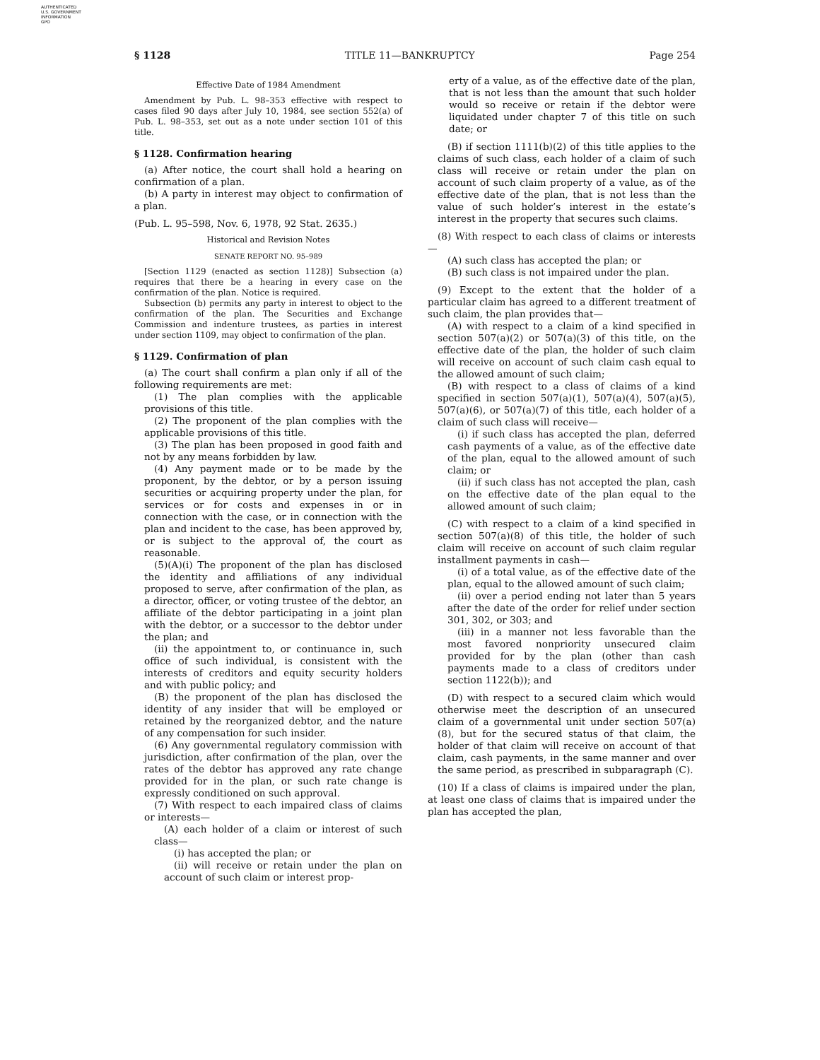AUTHENTICATED
U.S. GOVERNMENT
INFORMATION
GPO
§ 1128 TITLE 11—BANKRUPTCY Page 254
Effective Date of 1984 Amendment
Amendment by Pub. L. 98–353 effective with respect to cases filed 90 days after July 10, 1984, see section 552(a) of Pub. L. 98–353, set out as a note under section 101 of this title.
§ 1128. Confirmation hearing
(a) After notice, the court shall hold a hearing on confirmation of a plan.
(b) A party in interest may object to confirmation of a plan.
(Pub. L. 95–598, Nov. 6, 1978, 92 Stat. 2635.)
Historical and Revision Notes
SENATE REPORT NO. 95–989
[Section 1129 (enacted as section 1128)] Subsection (a) requires that there be a hearing in every case on the confirmation of the plan. Notice is required.
Subsection (b) permits any party in interest to object to the confirmation of the plan. The Securities and Exchange Commission and indenture trustees, as parties in interest under section 1109, may object to confirmation of the plan.
§ 1129. Confirmation of plan
(a) The court shall confirm a plan only if all of the following requirements are met:
(1) The plan complies with the applicable provisions of this title.
(2) The proponent of the plan complies with the applicable provisions of this title.
(3) The plan has been proposed in good faith and not by any means forbidden by law.
(4) Any payment made or to be made by the proponent, by the debtor, or by a person issuing securities or acquiring property under the plan, for services or for costs and expenses in or in connection with the case, or in connection with the plan and incident to the case, has been approved by, or is subject to the approval of, the court as reasonable.
(5)(A)(i) The proponent of the plan has disclosed the identity and affiliations of any individual proposed to serve, after confirmation of the plan, as a director, officer, or voting trustee of the debtor, an affiliate of the debtor participating in a joint plan with the debtor, or a successor to the debtor under the plan; and
(ii) the appointment to, or continuance in, such office of such individual, is consistent with the interests of creditors and equity security holders and with public policy; and
(B) the proponent of the plan has disclosed the identity of any insider that will be employed or retained by the reorganized debtor, and the nature of any compensation for such insider.
(6) Any governmental regulatory commission with jurisdiction, after confirmation of the plan, over the rates of the debtor has approved any rate change provided for in the plan, or such rate change is expressly conditioned on such approval.
(7) With respect to each impaired class of claims or interests—
(A) each holder of a claim or interest of such class—
(i) has accepted the plan; or
(ii) will receive or retain under the plan on account of such claim or interest prop-
erty of a value, as of the effective date of the plan, that is not less than the amount that such holder would so receive or retain if the debtor were liquidated under chapter 7 of this title on such date; or
(B) if section 1111(b)(2) of this title applies to the claims of such class, each holder of a claim of such class will receive or retain under the plan on account of such claim property of a value, as of the effective date of the plan, that is not less than the value of such holder’s interest in the estate’s interest in the property that secures such claims.
(8) With respect to each class of claims or interests—
(A) such class has accepted the plan; or
(B) such class is not impaired under the plan.
(9) Except to the extent that the holder of a particular claim has agreed to a different treatment of such claim, the plan provides that—
(A) with respect to a claim of a kind specified in section 507(a)(2) or 507(a)(3) of this title, on the effective date of the plan, the holder of such claim will receive on account of such claim cash equal to the allowed amount of such claim;
(B) with respect to a class of claims of a kind specified in section 507(a)(1), 507(a)(4), 507(a)(5), 507(a)(6), or 507(a)(7) of this title, each holder of a claim of such class will receive—
(i) if such class has accepted the plan, deferred cash payments of a value, as of the effective date of the plan, equal to the allowed amount of such claim; or
(ii) if such class has not accepted the plan, cash on the effective date of the plan equal to the allowed amount of such claim;
(C) with respect to a claim of a kind specified in section 507(a)(8) of this title, the holder of such claim will receive on account of such claim regular installment payments in cash—
(i) of a total value, as of the effective date of the plan, equal to the allowed amount of such claim;
(ii) over a period ending not later than 5 years after the date of the order for relief under section 301, 302, or 303; and
(iii) in a manner not less favorable than the most favored nonpriority unsecured claim provided for by the plan (other than cash payments made to a class of creditors under section 1122(b)); and
(D) with respect to a secured claim which would otherwise meet the description of an unsecured claim of a governmental unit under section 507(a)(8), but for the secured status of that claim, the holder of that claim will receive on account of that claim, cash payments, in the same manner and over the same period, as prescribed in subparagraph (C).
(10) If a class of claims is impaired under the plan, at least one class of claims that is impaired under the plan has accepted the plan,